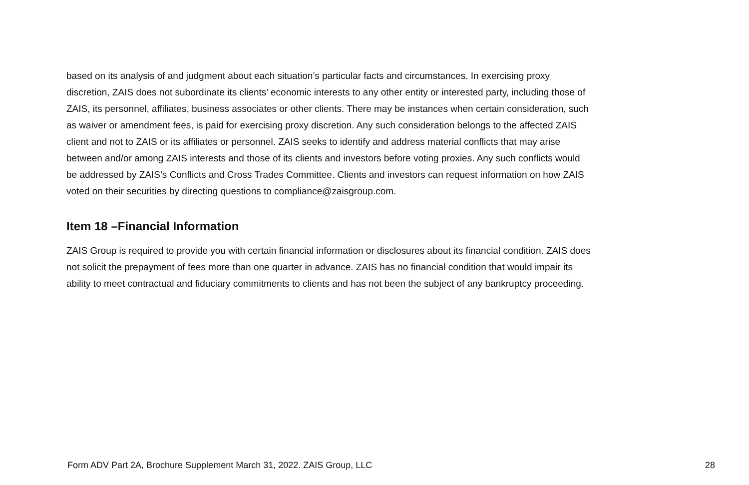based on its analysis of and judgment about each situation’s particular facts and circumstances. In exercising proxy discretion, ZAIS does not subordinate its clients’ economic interests to any other entity or interested party, including those of ZAIS, its personnel, affiliates, business associates or other clients. There may be instances when certain consideration, such as waiver or amendment fees, is paid for exercising proxy discretion. Any such consideration belongs to the affected ZAIS client and not to ZAIS or its affiliates or personnel. ZAIS seeks to identify and address material conflicts that may arise between and/or among ZAIS interests and those of its clients and investors before voting proxies. Any such conflicts would be addressed by ZAIS’s Conflicts and Cross Trades Committee. Clients and investors can request information on how ZAIS voted on their securities by directing questions to compliance@zaisgroup.com.
Item 18 –Financial Information
ZAIS Group is required to provide you with certain financial information or disclosures about its financial condition. ZAIS does not solicit the prepayment of fees more than one quarter in advance. ZAIS has no financial condition that would impair its ability to meet contractual and fiduciary commitments to clients and has not been the subject of any bankruptcy proceeding.
Form ADV Part 2A, Brochure Supplement March 31, 2022. ZAIS Group, LLC 28